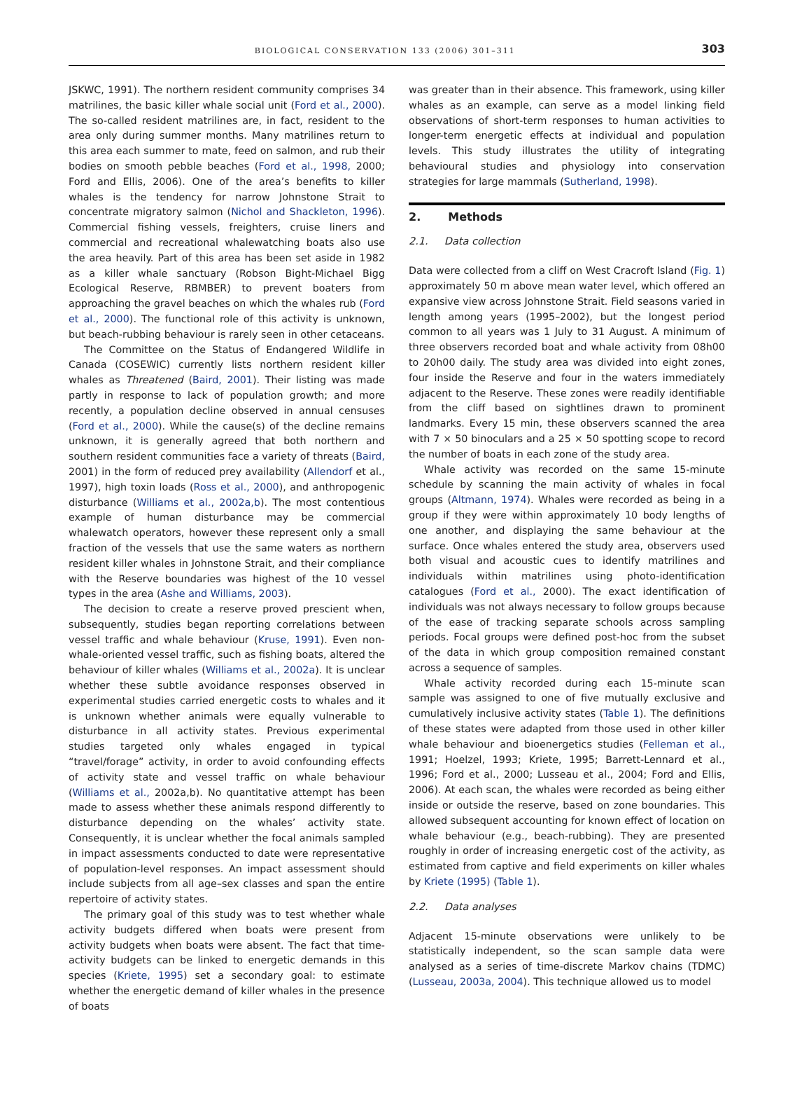BIOLOGICAL CONSERVATION 133 (2006) 301–311 303
JSKWC, 1991). The northern resident community comprises 34 matrilines, the basic killer whale social unit (Ford et al., 2000). The so-called resident matrilines are, in fact, resident to the area only during summer months. Many matrilines return to this area each summer to mate, feed on salmon, and rub their bodies on smooth pebble beaches (Ford et al., 1998, 2000; Ford and Ellis, 2006). One of the area’s benefits to killer whales is the tendency for narrow Johnstone Strait to concentrate migratory salmon (Nichol and Shackleton, 1996). Commercial fishing vessels, freighters, cruise liners and commercial and recreational whalewatching boats also use the area heavily. Part of this area has been set aside in 1982 as a killer whale sanctuary (Robson Bight-Michael Bigg Ecological Reserve, RBMBER) to prevent boaters from approaching the gravel beaches on which the whales rub (Ford et al., 2000). The functional role of this activity is unknown, but beach-rubbing behaviour is rarely seen in other cetaceans.
The Committee on the Status of Endangered Wildlife in Canada (COSEWIC) currently lists northern resident killer whales as Threatened (Baird, 2001). Their listing was made partly in response to lack of population growth; and more recently, a population decline observed in annual censuses (Ford et al., 2000). While the cause(s) of the decline remains unknown, it is generally agreed that both northern and southern resident communities face a variety of threats (Baird, 2001) in the form of reduced prey availability (Allendorf et al., 1997), high toxin loads (Ross et al., 2000), and anthropogenic disturbance (Williams et al., 2002a,b). The most contentious example of human disturbance may be commercial whalewatch operators, however these represent only a small fraction of the vessels that use the same waters as northern resident killer whales in Johnstone Strait, and their compliance with the Reserve boundaries was highest of the 10 vessel types in the area (Ashe and Williams, 2003).
The decision to create a reserve proved prescient when, subsequently, studies began reporting correlations between vessel traffic and whale behaviour (Kruse, 1991). Even non-whale-oriented vessel traffic, such as fishing boats, altered the behaviour of killer whales (Williams et al., 2002a). It is unclear whether these subtle avoidance responses observed in experimental studies carried energetic costs to whales and it is unknown whether animals were equally vulnerable to disturbance in all activity states. Previous experimental studies targeted only whales engaged in typical “travel/forage” activity, in order to avoid confounding effects of activity state and vessel traffic on whale behaviour (Williams et al., 2002a,b). No quantitative attempt has been made to assess whether these animals respond differently to disturbance depending on the whales’ activity state. Consequently, it is unclear whether the focal animals sampled in impact assessments conducted to date were representative of population-level responses. An impact assessment should include subjects from all age–sex classes and span the entire repertoire of activity states.
The primary goal of this study was to test whether whale activity budgets differed when boats were present from activity budgets when boats were absent. The fact that time-activity budgets can be linked to energetic demands in this species (Kriete, 1995) set a secondary goal: to estimate whether the energetic demand of killer whales in the presence of boats
was greater than in their absence. This framework, using killer whales as an example, can serve as a model linking field observations of short-term responses to human activities to longer-term energetic effects at individual and population levels. This study illustrates the utility of integrating behavioural studies and physiology into conservation strategies for large mammals (Sutherland, 1998).
2. Methods
2.1. Data collection
Data were collected from a cliff on West Cracroft Island (Fig. 1) approximately 50 m above mean water level, which offered an expansive view across Johnstone Strait. Field seasons varied in length among years (1995–2002), but the longest period common to all years was 1 July to 31 August. A minimum of three observers recorded boat and whale activity from 08h00 to 20h00 daily. The study area was divided into eight zones, four inside the Reserve and four in the waters immediately adjacent to the Reserve. These zones were readily identifiable from the cliff based on sightlines drawn to prominent landmarks. Every 15 min, these observers scanned the area with 7 × 50 binoculars and a 25 × 50 spotting scope to record the number of boats in each zone of the study area.
Whale activity was recorded on the same 15-minute schedule by scanning the main activity of whales in focal groups (Altmann, 1974). Whales were recorded as being in a group if they were within approximately 10 body lengths of one another, and displaying the same behaviour at the surface. Once whales entered the study area, observers used both visual and acoustic cues to identify matrilines and individuals within matrilines using photo-identification catalogues (Ford et al., 2000). The exact identification of individuals was not always necessary to follow groups because of the ease of tracking separate schools across sampling periods. Focal groups were defined post-hoc from the subset of the data in which group composition remained constant across a sequence of samples.
Whale activity recorded during each 15-minute scan sample was assigned to one of five mutually exclusive and cumulatively inclusive activity states (Table 1). The definitions of these states were adapted from those used in other killer whale behaviour and bioenergetics studies (Felleman et al., 1991; Hoelzel, 1993; Kriete, 1995; Barrett-Lennard et al., 1996; Ford et al., 2000; Lusseau et al., 2004; Ford and Ellis, 2006). At each scan, the whales were recorded as being either inside or outside the reserve, based on zone boundaries. This allowed subsequent accounting for known effect of location on whale behaviour (e.g., beach-rubbing). They are presented roughly in order of increasing energetic cost of the activity, as estimated from captive and field experiments on killer whales by Kriete (1995) (Table 1).
2.2. Data analyses
Adjacent 15-minute observations were unlikely to be statistically independent, so the scan sample data were analysed as a series of time-discrete Markov chains (TDMC) (Lusseau, 2003a, 2004). This technique allowed us to model